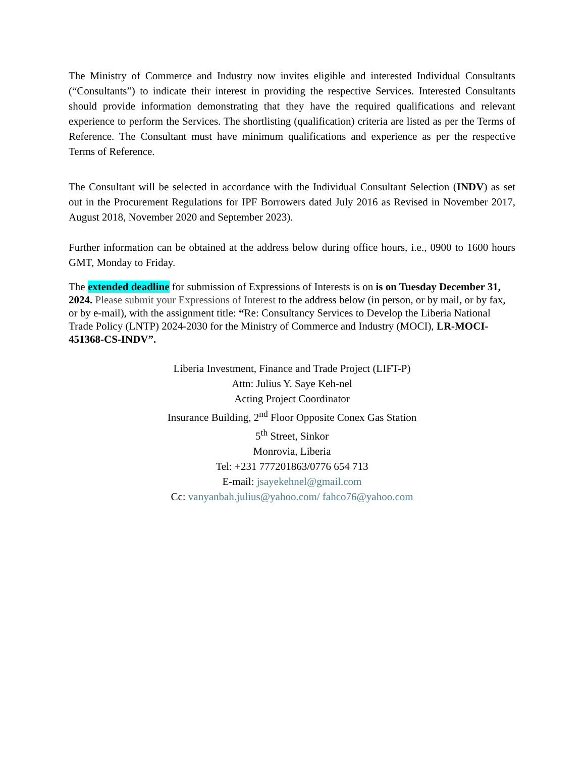The Ministry of Commerce and Industry now invites eligible and interested Individual Consultants (“Consultants”) to indicate their interest in providing the respective Services. Interested Consultants should provide information demonstrating that they have the required qualifications and relevant experience to perform the Services. The shortlisting (qualification) criteria are listed as per the Terms of Reference. The Consultant must have minimum qualifications and experience as per the respective Terms of Reference.
The Consultant will be selected in accordance with the Individual Consultant Selection (INDV) as set out in the Procurement Regulations for IPF Borrowers dated July 2016 as Revised in November 2017, August 2018, November 2020 and September 2023).
Further information can be obtained at the address below during office hours, i.e., 0900 to 1600 hours GMT, Monday to Friday.
The extended deadline for submission of Expressions of Interests is on is on Tuesday December 31, 2024. Please submit your Expressions of Interest to the address below (in person, or by mail, or by fax, or by e-mail), with the assignment title: “Re: Consultancy Services to Develop the Liberia National Trade Policy (LNTP) 2024-2030 for the Ministry of Commerce and Industry (MOCI), LR-MOCI-451368-CS-INDV”.
Liberia Investment, Finance and Trade Project (LIFT-P)
Attn: Julius Y. Saye Keh-nel
Acting Project Coordinator
Insurance Building, 2<sup>nd</sup> Floor Opposite Conex Gas Station
5<sup>th</sup> Street, Sinkor
Monrovia, Liberia
Tel: +231 777201863/0776 654 713
E-mail: jsayekehnel@gmail.com
Cc: vanyanbah.julius@yahoo.com/ fahco76@yahoo.com